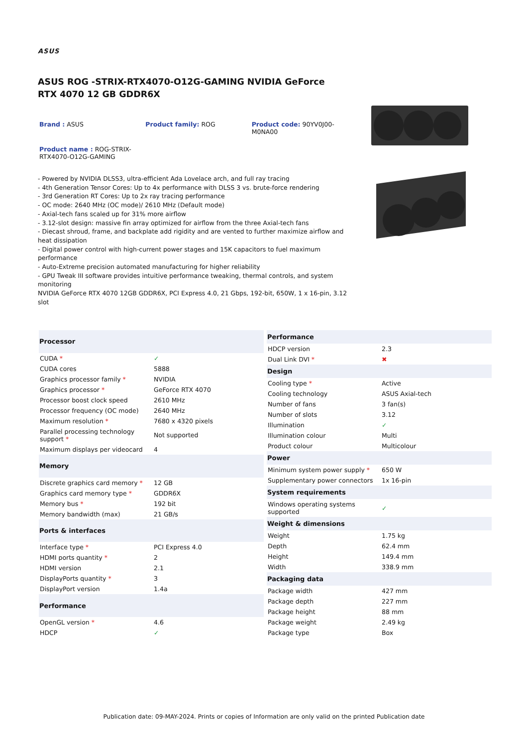ASUS
ASUS ROG -STRIX-RTX4070-O12G-GAMING NVIDIA GeForce RTX 4070 12 GB GDDR6X
Brand : ASUS Product family: ROG Product code: 90YV0J00-M0NA00
Product name : ROG-STRIX-RTX4070-O12G-GAMING
- Powered by NVIDIA DLSS3, ultra-efficient Ada Lovelace arch, and full ray tracing
- 4th Generation Tensor Cores: Up to 4x performance with DLSS 3 vs. brute-force rendering
- 3rd Generation RT Cores: Up to 2x ray tracing performance
- OC mode: 2640 MHz (OC mode)/ 2610 MHz (Default mode)
- Axial-tech fans scaled up for 31% more airflow
- 3.12-slot design: massive fin array optimized for airflow from the three Axial-tech fans
- Diecast shroud, frame, and backplate add rigidity and are vented to further maximize airflow and heat dissipation
- Digital power control with high-current power stages and 15K capacitors to fuel maximum performance
- Auto-Extreme precision automated manufacturing for higher reliability
- GPU Tweak III software provides intuitive performance tweaking, thermal controls, and system monitoring
NVIDIA GeForce RTX 4070 12GB GDDR6X, PCI Express 4.0, 21 Gbps, 192-bit, 650W, 1 x 16-pin, 3.12 slot
| Processor | |
| --- | --- |
| CUDA * | ✓ |
| CUDA cores | 5888 |
| Graphics processor family * | NVIDIA |
| Graphics processor * | GeForce RTX 4070 |
| Processor boost clock speed | 2610 MHz |
| Processor frequency (OC mode) | 2640 MHz |
| Maximum resolution * | 7680 x 4320 pixels |
| Parallel processing technology support * | Not supported |
| Maximum displays per videocard | 4 |
| Memory | |
| Discrete graphics card memory * | 12 GB |
| Graphics card memory type * | GDDR6X |
| Memory bus * | 192 bit |
| Memory bandwidth (max) | 21 GB/s |
| Ports & interfaces | |
| Interface type * | PCI Express 4.0 |
| HDMI ports quantity * | 2 |
| HDMI version | 2.1 |
| DisplayPorts quantity * | 3 |
| DisplayPort version | 1.4a |
| Performance | |
| OpenGL version * | 4.6 |
| HDCP | ✓ |
| Performance | |
| --- | --- |
| HDCP version | 2.3 |
| Dual Link DVI * | ✖ |
| Design | |
| Cooling type * | Active |
| Cooling technology | ASUS Axial-tech |
| Number of fans | 3 fan(s) |
| Number of slots | 3.12 |
| Illumination | ✓ |
| Illumination colour | Multi |
| Product colour | Multicolour |
| Power | |
| Minimum system power supply * | 650 W |
| Supplementary power connectors | 1x 16-pin |
| System requirements | |
| Windows operating systems supported | ✓ |
| Weight & dimensions | |
| Weight | 1.75 kg |
| Depth | 62.4 mm |
| Height | 149.4 mm |
| Width | 338.9 mm |
| Packaging data | |
| Package width | 427 mm |
| Package depth | 227 mm |
| Package height | 88 mm |
| Package weight | 2.49 kg |
| Package type | Box |
Publication date: 09-MAY-2024. Prints or copies of Information are only valid on the printed Publication date